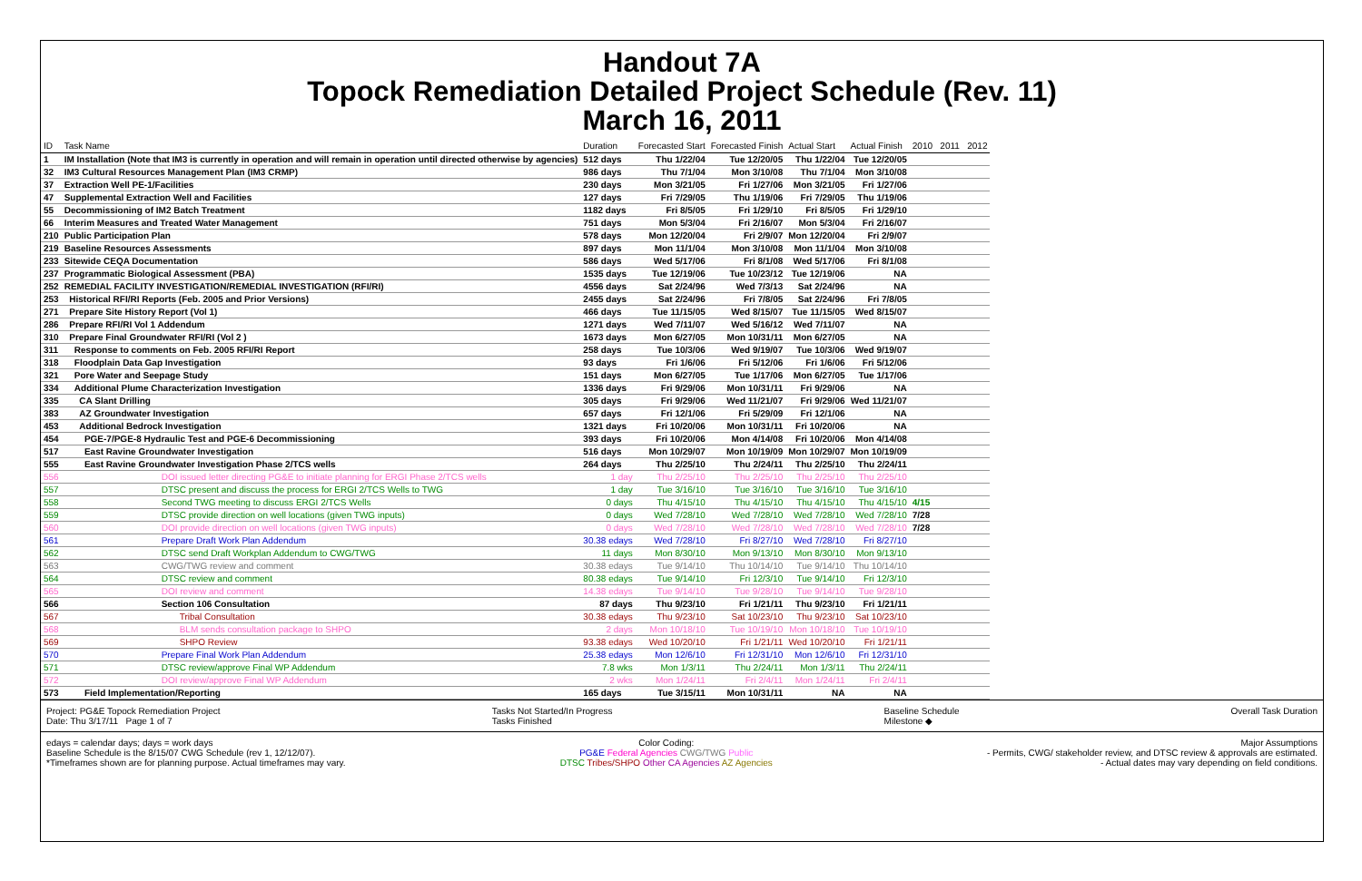Handout 7A
Topock Remediation Detailed Project Schedule (Rev. 11)
March 16, 2011
| ID | Task Name | Duration | Forecasted Start | Forecasted Finish | Actual Start | Actual Finish | 2010 2011 2012 |
| --- | --- | --- | --- | --- | --- | --- | --- |
| 1 | IM Installation (Note that IM3 is currently in operation and will remain in operation until directed otherwise by agencies) | 512 days | Thu 1/22/04 | Tue 12/20/05 | Thu 1/22/04 | Tue 12/20/05 | |
| 32 | IM3 Cultural Resources Management Plan (IM3 CRMP) | 986 days | Thu 7/1/04 | Mon 3/10/08 | Thu 7/1/04 | Mon 3/10/08 | |
| 37 | Extraction Well PE-1/Facilities | 230 days | Mon 3/21/05 | Fri 1/27/06 | Mon 3/21/05 | Fri 1/27/06 | |
| 47 | Supplemental Extraction Well and Facilities | 127 days | Fri 7/29/05 | Thu 1/19/06 | Fri 7/29/05 | Thu 1/19/06 | |
| 55 | Decommissioning of IM2 Batch Treatment | 1182 days | Fri 8/5/05 | Fri 1/29/10 | Fri 8/5/05 | Fri 1/29/10 | |
| 66 | Interim Measures and Treated Water Management | 751 days | Mon 5/3/04 | Fri 2/16/07 | Mon 5/3/04 | Fri 2/16/07 | |
| 210 | Public Participation Plan | 578 days | Mon 12/20/04 | Fri 2/9/07 | Mon 12/20/04 | Fri 2/9/07 | |
| 219 | Baseline Resources Assessments | 897 days | Mon 11/1/04 | Mon 3/10/08 | Mon 11/1/04 | Mon 3/10/08 | |
| 233 | Sitewide CEQA Documentation | 586 days | Wed 5/17/06 | Fri 8/1/08 | Wed 5/17/06 | Fri 8/1/08 | |
| 237 | Programmatic Biological Assessment (PBA) | 1535 days | Tue 12/19/06 | Tue 10/23/12 | Tue 12/19/06 | NA | |
| 252 | REMEDIAL FACILITY INVESTIGATION/REMEDIAL INVESTIGATION (RFI/RI) | 4556 days | Sat 2/24/96 | Wed 7/3/13 | Sat 2/24/96 | NA | |
| 253 | Historical RFI/RI Reports (Feb. 2005 and Prior Versions) | 2455 days | Sat 2/24/96 | Fri 7/8/05 | Sat 2/24/96 | Fri 7/8/05 | |
| 271 | Prepare Site History Report (Vol 1) | 466 days | Tue 11/15/05 | Wed 8/15/07 | Tue 11/15/05 | Wed 8/15/07 | |
| 286 | Prepare RFI/RI Vol 1 Addendum | 1271 days | Wed 7/11/07 | Wed 5/16/12 | Wed 7/11/07 | NA | |
| 310 | Prepare Final Groundwater RFI/RI (Vol 2 ) | 1673 days | Mon 6/27/05 | Mon 10/31/11 | Mon 6/27/05 | NA | |
| 311 | Response to comments on Feb. 2005 RFI/RI Report | 258 days | Tue 10/3/06 | Wed 9/19/07 | Tue 10/3/06 | Wed 9/19/07 | |
| 318 | Floodplain Data Gap Investigation | 93 days | Fri 1/6/06 | Fri 5/12/06 | Fri 1/6/06 | Fri 5/12/06 | |
| 321 | Pore Water and Seepage Study | 151 days | Mon 6/27/05 | Tue 1/17/06 | Mon 6/27/05 | Tue 1/17/06 | |
| 334 | Additional Plume Characterization Investigation | 1336 days | Fri 9/29/06 | Mon 10/31/11 | Fri 9/29/06 | NA | |
| 335 | CA Slant Drilling | 305 days | Fri 9/29/06 | Wed 11/21/07 | Fri 9/29/06 | Wed 11/21/07 | |
| 383 | AZ Groundwater Investigation | 657 days | Fri 12/1/06 | Fri 5/29/09 | Fri 12/1/06 | NA | |
| 453 | Additional Bedrock Investigation | 1321 days | Fri 10/20/06 | Mon 10/31/11 | Fri 10/20/06 | NA | |
| 454 | PGE-7/PGE-8 Hydraulic Test and PGE-6 Decommissioning | 393 days | Fri 10/20/06 | Mon 4/14/08 | Fri 10/20/06 | Mon 4/14/08 | |
| 517 | East Ravine Groundwater Investigation | 516 days | Mon 10/29/07 | Mon 10/19/09 | Mon 10/29/07 | Mon 10/19/09 | |
| 555 | East Ravine Groundwater Investigation Phase 2/TCS wells | 264 days | Thu 2/25/10 | Thu 2/24/11 | Thu 2/25/10 | Thu 2/24/11 | |
| 556 | DOI issued letter directing PG&E to initiate planning for ERGI Phase 2/TCS wells | 1 day | Thu 2/25/10 | Thu 2/25/10 | Thu 2/25/10 | Thu 2/25/10 | |
| 557 | DTSC present and discuss the process for ERGI 2/TCS Wells to TWG | 1 day | Tue 3/16/10 | Tue 3/16/10 | Tue 3/16/10 | Tue 3/16/10 | |
| 558 | Second TWG meeting to discuss ERGI 2/TCS Wells | 0 days | Thu 4/15/10 | Thu 4/15/10 | Thu 4/15/10 | Thu 4/15/10 | 4/15 |
| 559 | DTSC provide direction on well locations (given TWG inputs) | 0 days | Wed 7/28/10 | Wed 7/28/10 | Wed 7/28/10 | Wed 7/28/10 | 7/28 |
| 560 | DOI provide direction on well locations (given TWG inputs) | 0 days | Wed 7/28/10 | Wed 7/28/10 | Wed 7/28/10 | Wed 7/28/10 | 7/28 |
| 561 | Prepare Draft Work Plan Addendum | 30.38 edays | Wed 7/28/10 | Fri 8/27/10 | Wed 7/28/10 | Fri 8/27/10 | |
| 562 | DTSC send Draft Workplan Addendum to CWG/TWG | 11 days | Mon 8/30/10 | Mon 9/13/10 | Mon 8/30/10 | Mon 9/13/10 | |
| 563 | CWG/TWG review and comment | 30.38 edays | Tue 9/14/10 | Thu 10/14/10 | Tue 9/14/10 | Thu 10/14/10 | |
| 564 | DTSC review and comment | 80.38 edays | Tue 9/14/10 | Fri 12/3/10 | Tue 9/14/10 | Fri 12/3/10 | |
| 565 | DOI review and comment | 14.38 edays | Tue 9/14/10 | Tue 9/28/10 | Tue 9/14/10 | Tue 9/28/10 | |
| 566 | Section 106 Consultation | 87 days | Thu 9/23/10 | Fri 1/21/11 | Thu 9/23/10 | Fri 1/21/11 | |
| 567 | Tribal Consultation | 30.38 edays | Thu 9/23/10 | Sat 10/23/10 | Thu 9/23/10 | Sat 10/23/10 | |
| 568 | BLM sends consultation package to SHPO | 2 days | Mon 10/18/10 | Tue 10/19/10 | Mon 10/18/10 | Tue 10/19/10 | |
| 569 | SHPO Review | 93.38 edays | Wed 10/20/10 | Fri 1/21/11 | Wed 10/20/10 | Fri 1/21/11 | |
| 570 | Prepare Final Work Plan Addendum | 25.38 edays | Mon 12/6/10 | Fri 12/31/10 | Mon 12/6/10 | Fri 12/31/10 | |
| 571 | DTSC review/approve Final WP Addendum | 7.8 wks | Mon 1/3/11 | Thu 2/24/11 | Mon 1/3/11 | Thu 2/24/11 | |
| 572 | DOI review/approve Final WP Addendum | 2 wks | Mon 1/24/11 | Fri 2/4/11 | Mon 1/24/11 | Fri 2/4/11 | |
| 573 | Field Implementation/Reporting | 165 days | Tue 3/15/11 | Mon 10/31/11 | NA | NA | |
Project: PG&E Topock Remediation Project
Date: Thu 3/17/11 Page 1 of 7
Tasks Not Started/In Progress
Tasks Finished
Baseline Schedule
Milestone ◆
Overall Task Duration
edays = calendar days; days = work days
Baseline Schedule is the 8/15/07 CWG Schedule (rev 1, 12/12/07).
*Timeframes shown are for planning purpose. Actual timeframes may vary.
Color Coding:
PG&E Federal Agencies CWG/TWG Public
DTSC Tribes/SHPO Other CA Agencies AZ Agencies
Major Assumptions
- Permits, CWG/ stakeholder review, and DTSC review & approvals are estimated.
- Actual dates may vary depending on field conditions.